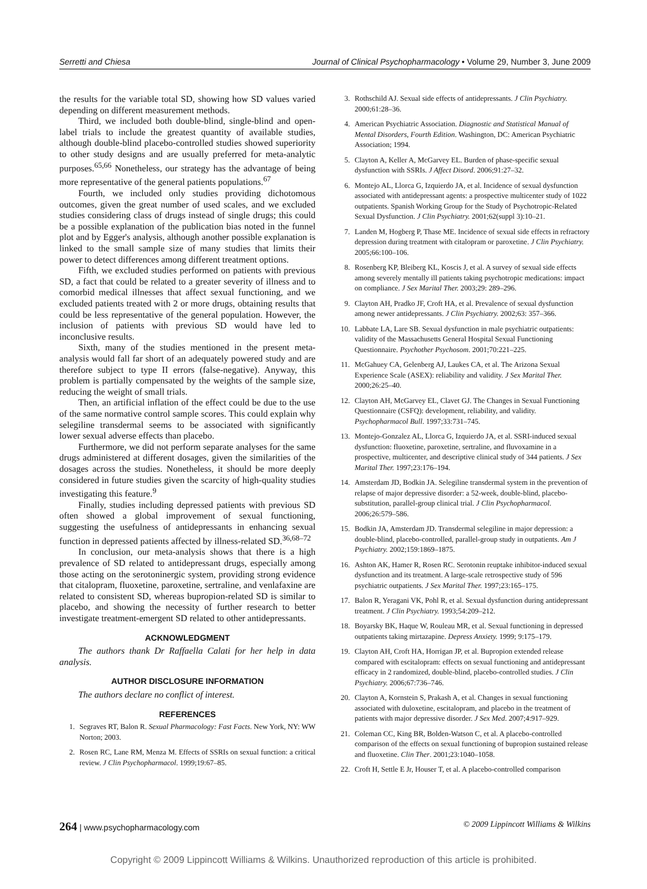Serretti and Chiesa Journal of Clinical Psychopharmacology • Volume 29, Number 3, June 2009
the results for the variable total SD, showing how SD values varied depending on different measurement methods.
Third, we included both double-blind, single-blind and open-label trials to include the greatest quantity of available studies, although double-blind placebo-controlled studies showed superiority to other study designs and are usually preferred for meta-analytic purposes.<sup>65,66</sup> Nonetheless, our strategy has the advantage of being more representative of the general patients populations.<sup>67</sup>
Fourth, we included only studies providing dichotomous outcomes, given the great number of used scales, and we excluded studies considering class of drugs instead of single drugs; this could be a possible explanation of the publication bias noted in the funnel plot and by Egger's analysis, although another possible explanation is linked to the small sample size of many studies that limits their power to detect differences among different treatment options.
Fifth, we excluded studies performed on patients with previous SD, a fact that could be related to a greater severity of illness and to comorbid medical illnesses that affect sexual functioning, and we excluded patients treated with 2 or more drugs, obtaining results that could be less representative of the general population. However, the inclusion of patients with previous SD would have led to inconclusive results.
Sixth, many of the studies mentioned in the present meta-analysis would fall far short of an adequately powered study and are therefore subject to type II errors (false-negative). Anyway, this problem is partially compensated by the weights of the sample size, reducing the weight of small trials.
Then, an artificial inflation of the effect could be due to the use of the same normative control sample scores. This could explain why selegiline transdermal seems to be associated with significantly lower sexual adverse effects than placebo.
Furthermore, we did not perform separate analyses for the same drugs administered at different dosages, given the similarities of the dosages across the studies. Nonetheless, it should be more deeply considered in future studies given the scarcity of high-quality studies investigating this feature.<sup>9</sup>
Finally, studies including depressed patients with previous SD often showed a global improvement of sexual functioning, suggesting the usefulness of antidepressants in enhancing sexual function in depressed patients affected by illness-related SD.<sup>36,68–72</sup>
In conclusion, our meta-analysis shows that there is a high prevalence of SD related to antidepressant drugs, especially among those acting on the serotoninergic system, providing strong evidence that citalopram, fluoxetine, paroxetine, sertraline, and venlafaxine are related to consistent SD, whereas bupropion-related SD is similar to placebo, and showing the necessity of further research to better investigate treatment-emergent SD related to other antidepressants.
ACKNOWLEDGMENT
The authors thank Dr Raffaella Calati for her help in data analysis.
AUTHOR DISCLOSURE INFORMATION
The authors declare no conflict of interest.
REFERENCES
1. Segraves RT, Balon R. Sexual Pharmacology: Fast Facts. New York, NY: WW Norton; 2003.
2. Rosen RC, Lane RM, Menza M. Effects of SSRIs on sexual function: a critical review. J Clin Psychopharmacol. 1999;19:67–85.
3. Rothschild AJ. Sexual side effects of antidepressants. J Clin Psychiatry. 2000;61:28–36.
4. American Psychiatric Association. Diagnostic and Statistical Manual of Mental Disorders, Fourth Edition. Washington, DC: American Psychiatric Association; 1994.
5. Clayton A, Keller A, McGarvey EL. Burden of phase-specific sexual dysfunction with SSRIs. J Affect Disord. 2006;91:27–32.
6. Montejo AL, Llorca G, Izquierdo JA, et al. Incidence of sexual dysfunction associated with antidepressant agents: a prospective multicenter study of 1022 outpatients. Spanish Working Group for the Study of Psychotropic-Related Sexual Dysfunction. J Clin Psychiatry. 2001;62(suppl 3):10–21.
7. Landen M, Hogberg P, Thase ME. Incidence of sexual side effects in refractory depression during treatment with citalopram or paroxetine. J Clin Psychiatry. 2005;66:100–106.
8. Rosenberg KP, Bleiberg KL, Koscis J, et al. A survey of sexual side effects among severely mentally ill patients taking psychotropic medications: impact on compliance. J Sex Marital Ther. 2003;29: 289–296.
9. Clayton AH, Pradko JF, Croft HA, et al. Prevalence of sexual dysfunction among newer antidepressants. J Clin Psychiatry. 2002;63: 357–366.
10. Labbate LA, Lare SB. Sexual dysfunction in male psychiatric outpatients: validity of the Massachusetts General Hospital Sexual Functioning Questionnaire. Psychother Psychosom. 2001;70:221–225.
11. McGahuey CA, Gelenberg AJ, Laukes CA, et al. The Arizona Sexual Experience Scale (ASEX): reliability and validity. J Sex Marital Ther. 2000;26:25–40.
12. Clayton AH, McGarvey EL, Clavet GJ. The Changes in Sexual Functioning Questionnaire (CSFQ): development, reliability, and validity. Psychopharmacol Bull. 1997;33:731–745.
13. Montejo-Gonzalez AL, Llorca G, Izquierdo JA, et al. SSRI-induced sexual dysfunction: fluoxetine, paroxetine, sertraline, and fluvoxamine in a prospective, multicenter, and descriptive clinical study of 344 patients. J Sex Marital Ther. 1997;23:176–194.
14. Amsterdam JD, Bodkin JA. Selegiline transdermal system in the prevention of relapse of major depressive disorder: a 52-week, double-blind, placebo-substitution, parallel-group clinical trial. J Clin Psychopharmacol. 2006;26:579–586.
15. Bodkin JA, Amsterdam JD. Transdermal selegiline in major depression: a double-blind, placebo-controlled, parallel-group study in outpatients. Am J Psychiatry. 2002;159:1869–1875.
16. Ashton AK, Hamer R, Rosen RC. Serotonin reuptake inhibitor-induced sexual dysfunction and its treatment. A large-scale retrospective study of 596 psychiatric outpatients. J Sex Marital Ther. 1997;23:165–175.
17. Balon R, Yeragani VK, Pohl R, et al. Sexual dysfunction during antidepressant treatment. J Clin Psychiatry. 1993;54:209–212.
18. Boyarsky BK, Haque W, Rouleau MR, et al. Sexual functioning in depressed outpatients taking mirtazapine. Depress Anxiety. 1999; 9:175–179.
19. Clayton AH, Croft HA, Horrigan JP, et al. Bupropion extended release compared with escitalopram: effects on sexual functioning and antidepressant efficacy in 2 randomized, double-blind, placebo-controlled studies. J Clin Psychiatry. 2006;67:736–746.
20. Clayton A, Kornstein S, Prakash A, et al. Changes in sexual functioning associated with duloxetine, escitalopram, and placebo in the treatment of patients with major depressive disorder. J Sex Med. 2007;4:917–929.
21. Coleman CC, King BR, Bolden-Watson C, et al. A placebo-controlled comparison of the effects on sexual functioning of bupropion sustained release and fluoxetine. Clin Ther. 2001;23:1040–1058.
22. Croft H, Settle E Jr, Houser T, et al. A placebo-controlled comparison
264 | www.psychopharmacology.com © 2009 Lippincott Williams & Wilkins
Copyright © 2009 Lippincott Williams & Wilkins. Unauthorized reproduction of this article is prohibited.